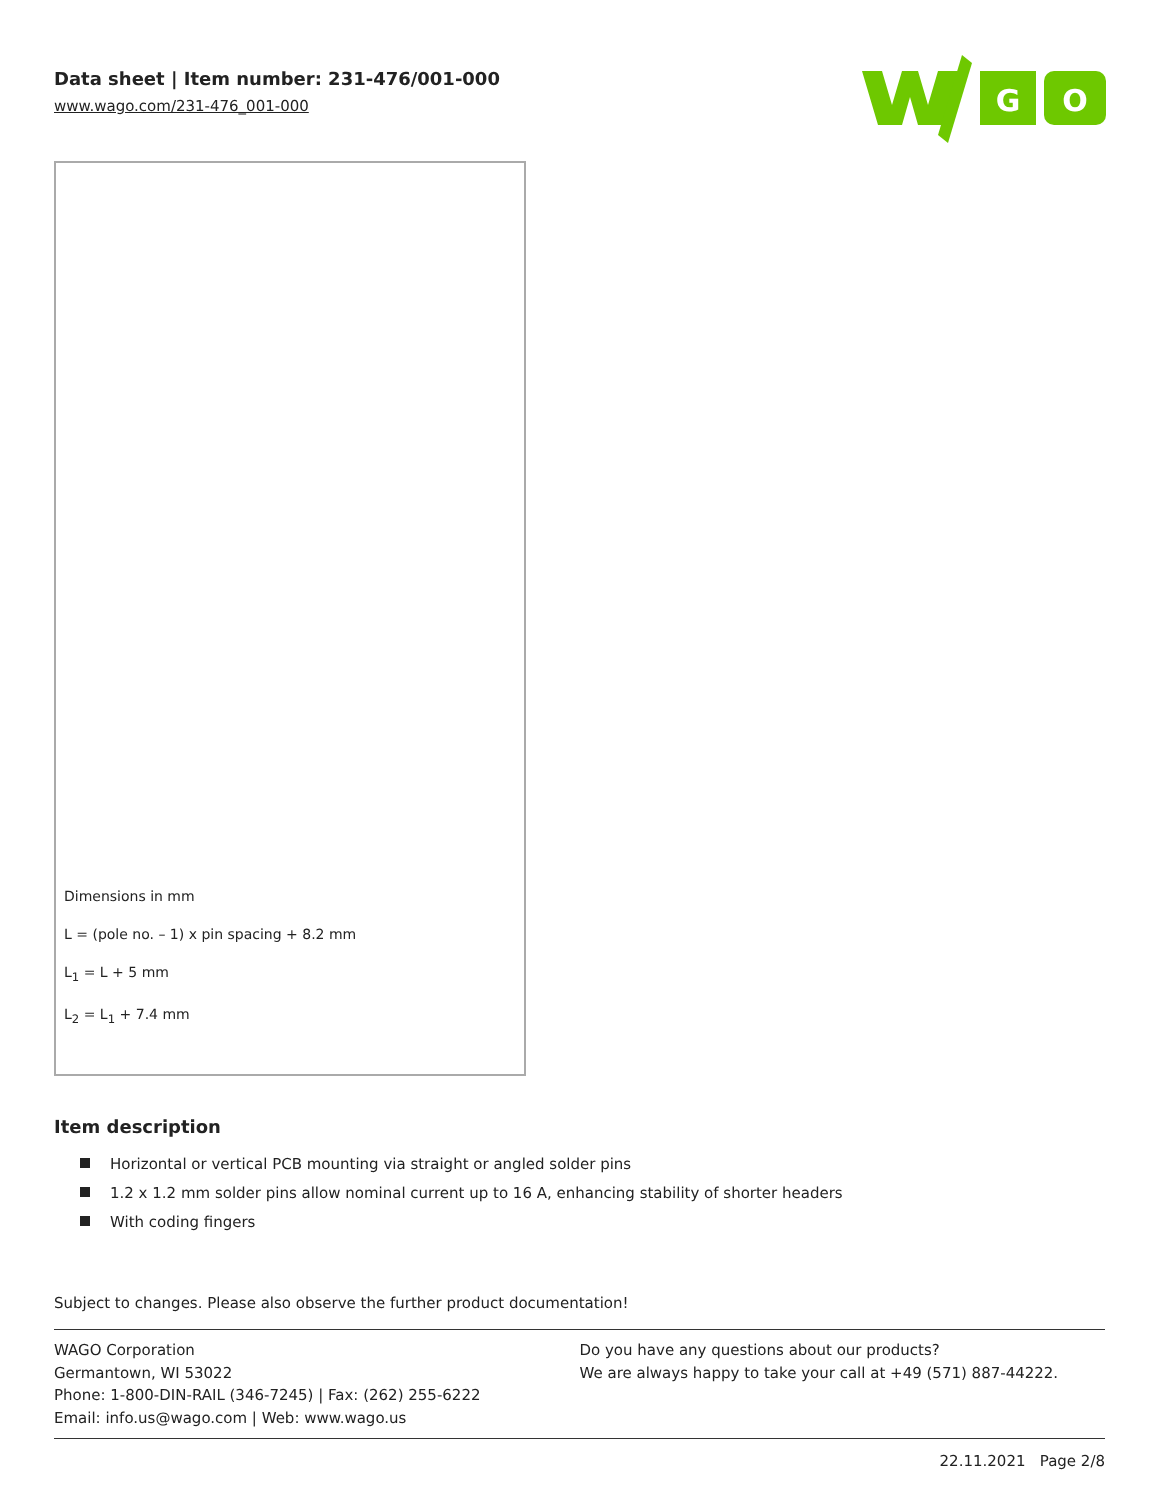Data sheet | Item number: 231-476/001-000
www.wago.com/231-476_001-000
G
O
Dimensions in mm
L = (pole no. – 1) x pin spacing + 8.2 mm
L<sub>1</sub> = L + 5 mm
L<sub>2</sub> = L<sub>1</sub> + 7.4 mm
Item description
Horizontal or vertical PCB mounting via straight or angled solder pins
1.2 x 1.2 mm solder pins allow nominal current up to 16 A, enhancing stability of shorter headers
With coding fingers
Subject to changes. Please also observe the further product documentation!
WAGO Corporation
Germantown, WI 53022
Phone: 1-800-DIN-RAIL (346-7245) | Fax: (262) 255-6222
Email: info.us@wago.com | Web: www.wago.us
Do you have any questions about our products?
We are always happy to take your call at +49 (571) 887-44222.
22.11.2021 Page 2/8